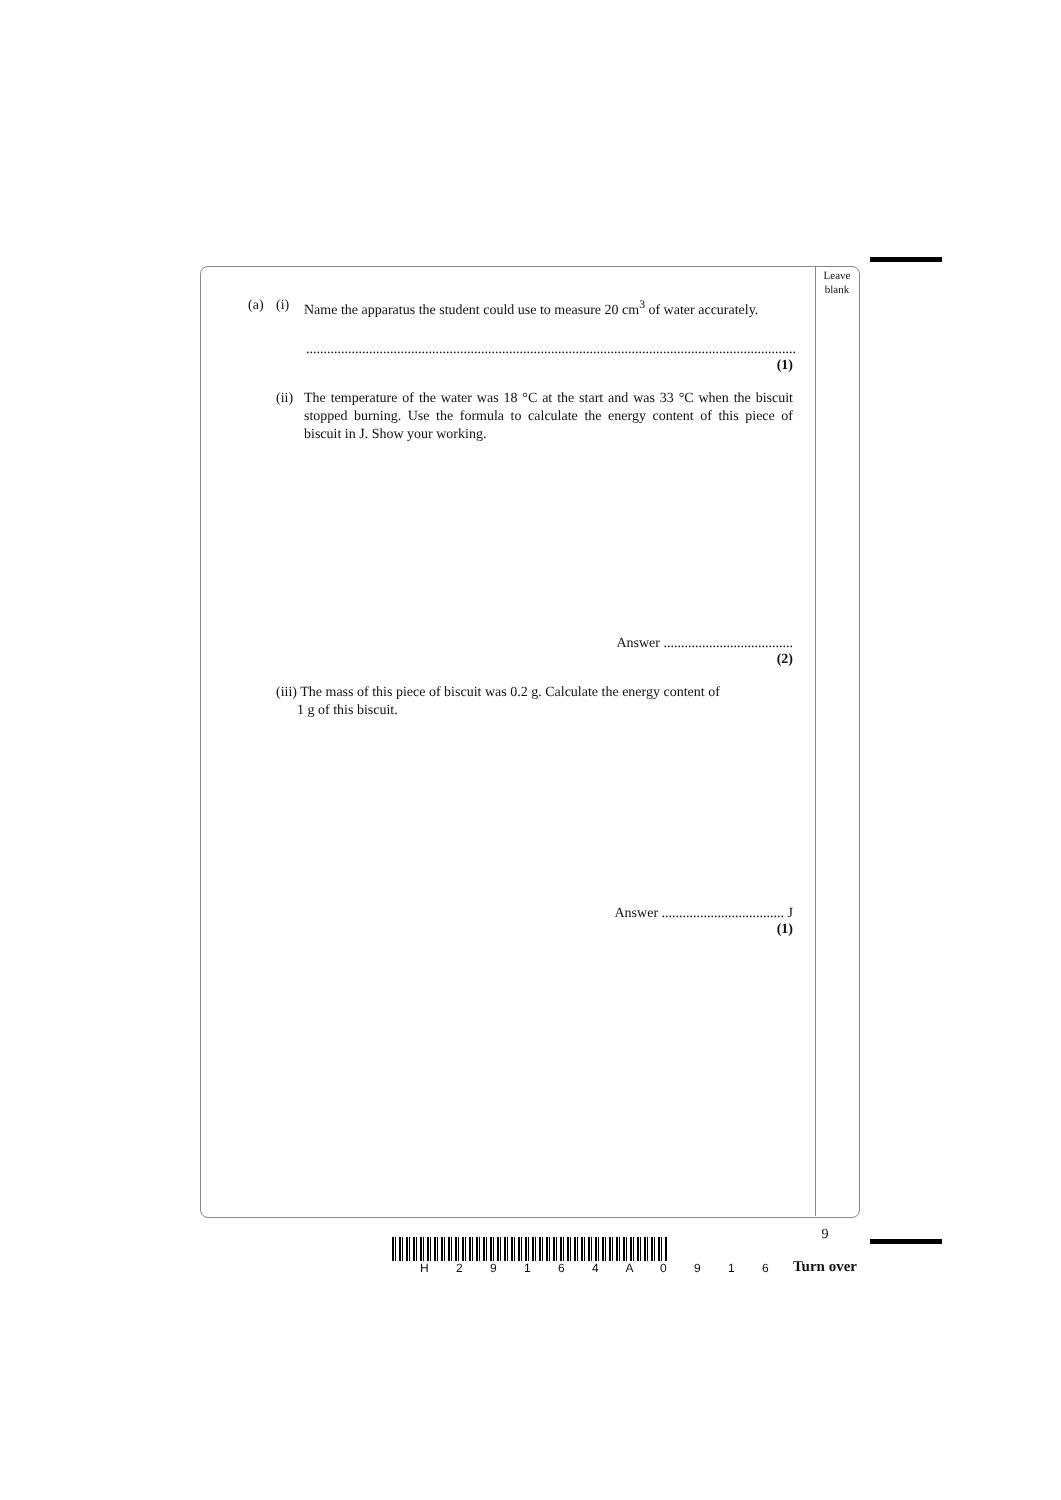Leave
blank
(a) (i) Name the apparatus the student could use to measure 20 cm<sup>3</sup> of water accurately.
..............................................................................................................................................
(1)
(ii) The temperature of the water was 18 °C at the start and was 33 °C when the biscuit stopped burning. Use the formula to calculate the energy content of this piece of biscuit in J. Show your working.
Answer .....................................
(2)
(iii) The mass of this piece of biscuit was 0.2 g. Calculate the energy content of
1 g of this biscuit.
Answer ................................... J
(1)
9
Turn over
H 2 9 1 6 4 A 0 9 1 6